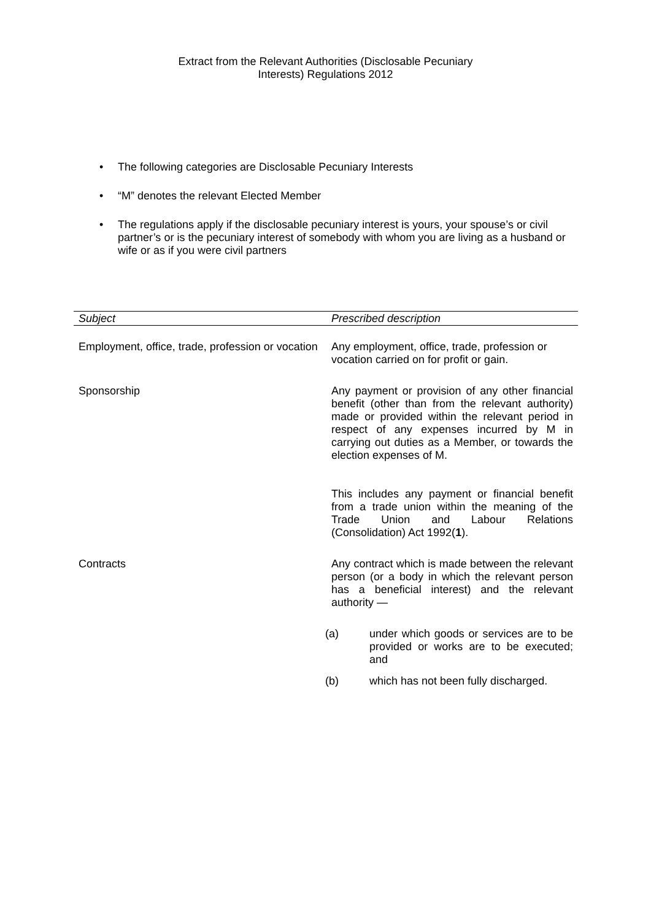Extract from the Relevant Authorities (Disclosable Pecuniary
Interests) Regulations 2012
• The following categories are Disclosable Pecuniary Interests
• “M” denotes the relevant Elected Member
• The regulations apply if the disclosable pecuniary interest is yours, your spouse’s or civil partner’s or is the pecuniary interest of somebody with whom you are living as a husband or wife or as if you were civil partners
| Subject | Prescribed description |
| --- | --- |
| Employment, office, trade, profession or vocation | Any employment, office, trade, profession or vocation carried on for profit or gain. |
| Sponsorship | Any payment or provision of any other financial benefit (other than from the relevant authority) made or provided within the relevant period in respect of any expenses incurred by M in carrying out duties as a Member, or towards the election expenses of M. This includes any payment or financial benefit from a trade union within the meaning of the Trade Union and Labour Relations (Consolidation) Act 1992( 1 ). |
| Contracts | Any contract which is made between the relevant person (or a body in which the relevant person has a beneficial interest) and the relevant authority — (a) under which goods or services are to be provided or works are to be executed; and (b) which has not been fully discharged. |